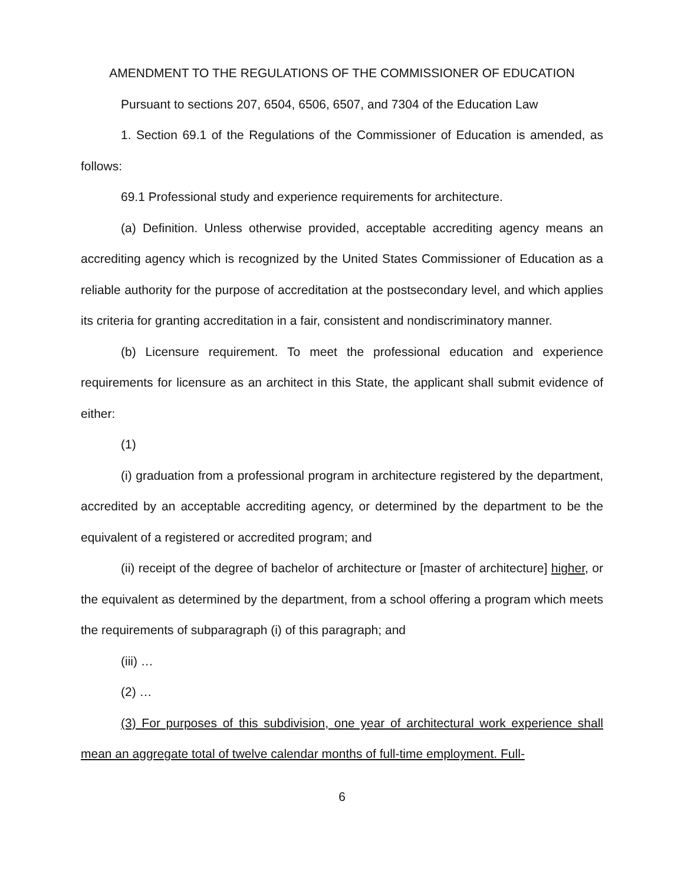AMENDMENT TO THE REGULATIONS OF THE COMMISSIONER OF EDUCATION
Pursuant to sections 207, 6504, 6506, 6507, and 7304 of the Education Law
1. Section 69.1 of the Regulations of the Commissioner of Education is amended, as follows:
69.1 Professional study and experience requirements for architecture.
(a) Definition. Unless otherwise provided, acceptable accrediting agency means an accrediting agency which is recognized by the United States Commissioner of Education as a reliable authority for the purpose of accreditation at the postsecondary level, and which applies its criteria for granting accreditation in a fair, consistent and nondiscriminatory manner.
(b) Licensure requirement. To meet the professional education and experience requirements for licensure as an architect in this State, the applicant shall submit evidence of either:
(1)
(i) graduation from a professional program in architecture registered by the department, accredited by an acceptable accrediting agency, or determined by the department to be the equivalent of a registered or accredited program; and
(ii) receipt of the degree of bachelor of architecture or [master of architecture] higher, or the equivalent as determined by the department, from a school offering a program which meets the requirements of subparagraph (i) of this paragraph; and
(iii) …
(2) …
(3) For purposes of this subdivision, one year of architectural work experience shall mean an aggregate total of twelve calendar months of full-time employment. Full-
6